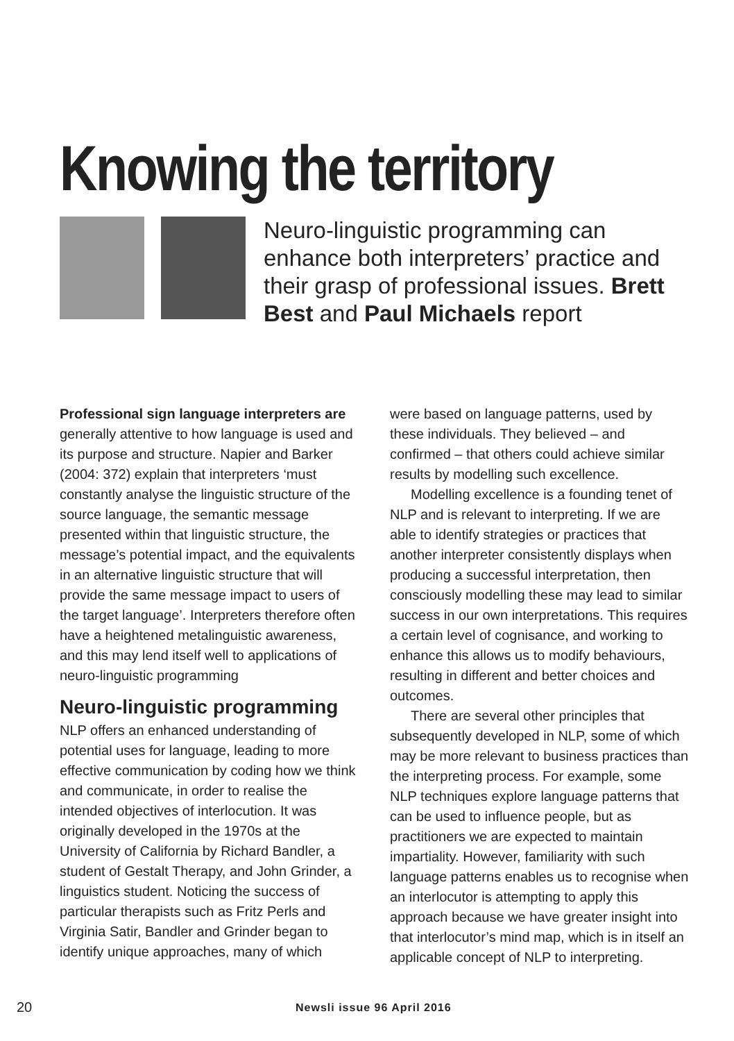Knowing the territory
Neuro-linguistic programming can enhance both interpreters’ practice and their grasp of professional issues. Brett Best and Paul Michaels report
Professional sign language interpreters are generally attentive to how language is used and its purpose and structure. Napier and Barker (2004: 372) explain that interpreters ‘must constantly analyse the linguistic structure of the source language, the semantic message presented within that linguistic structure, the message’s potential impact, and the equivalents in an alternative linguistic structure that will provide the same message impact to users of the target language’. Interpreters therefore often have a heightened metalinguistic awareness, and this may lend itself well to applications of neuro-linguistic programming
Neuro-linguistic programming
NLP offers an enhanced understanding of potential uses for language, leading to more effective communication by coding how we think and communicate, in order to realise the intended objectives of interlocution. It was originally developed in the 1970s at the University of California by Richard Bandler, a student of Gestalt Therapy, and John Grinder, a linguistics student. Noticing the success of particular therapists such as Fritz Perls and Virginia Satir, Bandler and Grinder began to identify unique approaches, many of which
were based on language patterns, used by these individuals. They believed – and confirmed – that others could achieve similar results by modelling such excellence.
Modelling excellence is a founding tenet of NLP and is relevant to interpreting. If we are able to identify strategies or practices that another interpreter consistently displays when producing a successful interpretation, then consciously modelling these may lead to similar success in our own interpretations. This requires a certain level of cognisance, and working to enhance this allows us to modify behaviours, resulting in different and better choices and outcomes.
There are several other principles that subsequently developed in NLP, some of which may be more relevant to business practices than the interpreting process. For example, some NLP techniques explore language patterns that can be used to influence people, but as practitioners we are expected to maintain impartiality. However, familiarity with such language patterns enables us to recognise when an interlocutor is attempting to apply this approach because we have greater insight into that interlocutor’s mind map, which is in itself an applicable concept of NLP to interpreting.
20 Newsli issue 96 April 2016